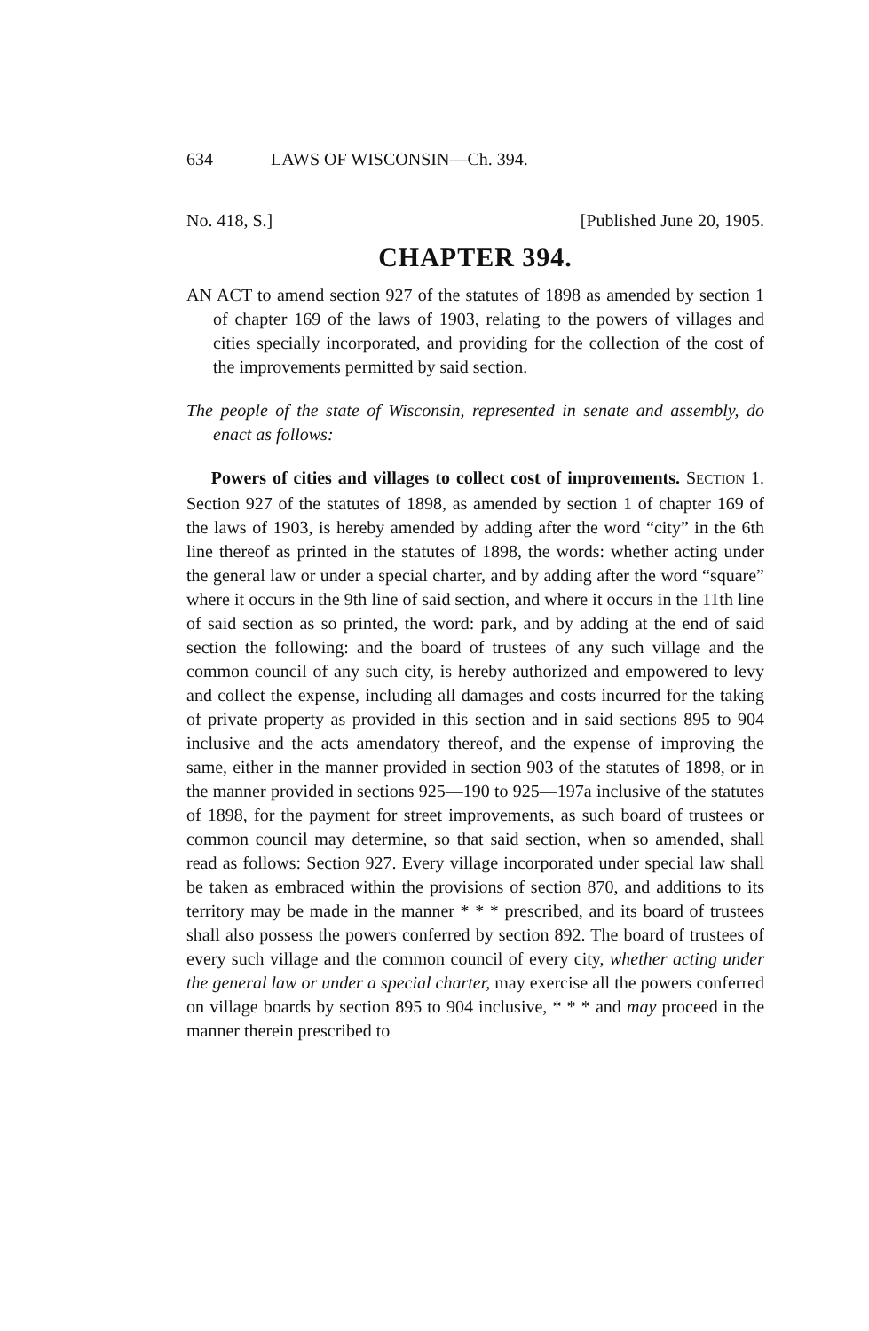634 LAWS OF WISCONSIN—Ch. 394.
No. 418, S.] [Published June 20, 1905.
CHAPTER 394.
AN ACT to amend section 927 of the statutes of 1898 as amended by section 1 of chapter 169 of the laws of 1903, relating to the powers of villages and cities specially incorporated, and providing for the collection of the cost of the improvements permitted by said section.
The people of the state of Wisconsin, represented in senate and assembly, do enact as follows:
Powers of cities and villages to collect cost of improvements. SECTION 1. Section 927 of the statutes of 1898, as amended by section 1 of chapter 169 of the laws of 1903, is hereby amended by adding after the word “city” in the 6th line thereof as printed in the statutes of 1898, the words: whether acting under the general law or under a special charter, and by adding after the word “square” where it occurs in the 9th line of said section, and where it occurs in the 11th line of said section as so printed, the word: park, and by adding at the end of said section the following: and the board of trustees of any such village and the common council of any such city, is hereby authorized and empowered to levy and collect the expense, including all damages and costs incurred for the taking of private property as provided in this section and in said sections 895 to 904 inclusive and the acts amendatory thereof, and the expense of improving the same, either in the manner provided in section 903 of the statutes of 1898, or in the manner provided in sections 925—190 to 925—197a inclusive of the statutes of 1898, for the payment for street improvements, as such board of trustees or common council may determine, so that said section, when so amended, shall read as follows: Section 927. Every village incorporated under special law shall be taken as embraced within the provisions of section 870, and additions to its territory may be made in the manner * * * prescribed, and its board of trustees shall also possess the powers conferred by section 892. The board of trustees of every such village and the common council of every city, whether acting under the general law or under a special charter, may exercise all the powers conferred on village boards by section 895 to 904 inclusive, * * * and may proceed in the manner therein prescribed to